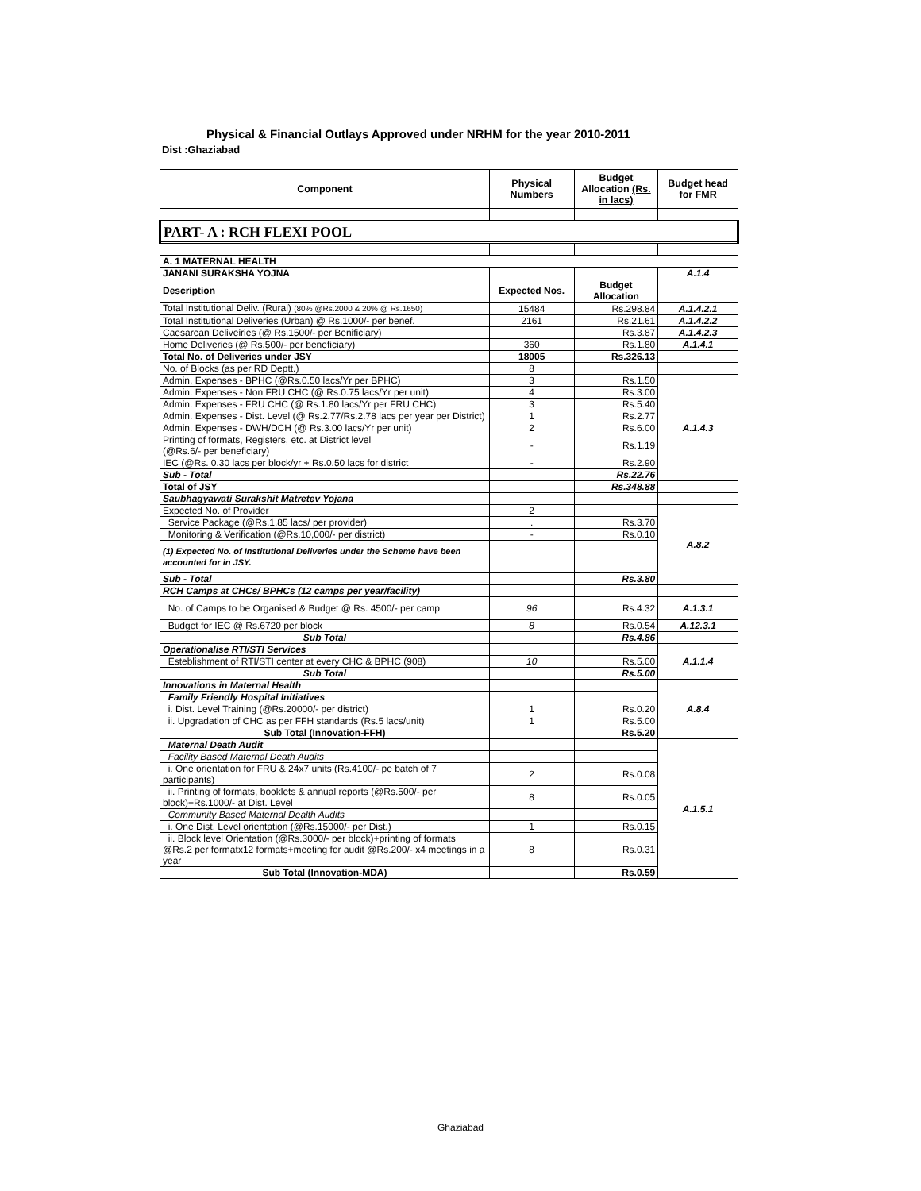Physical & Financial Outlays Approved under NRHM for the year 2010-2011
Dist :Ghaziabad
| Component | Physical Numbers | Budget Allocation (Rs. in lacs) | Budget head for FMR |
| --- | --- | --- | --- |
| PART- A : RCH FLEXI POOL | | | |
| A. 1 MATERNAL HEALTH | | | |
| JANANI SURAKSHA YOJNA | | | A.1.4 |
| Description | Expected Nos. | Budget Allocation | |
| Total Institutional Deliv. (Rural) (80% @Rs.2000 & 20% @ Rs.1650) | 15484 | Rs.298.84 | A.1.4.2.1 |
| Total Institutional Deliveries (Urban) @ Rs.1000/- per benef. | 2161 | Rs.21.61 | A.1.4.2.2 |
| Caesarean Deliveiries (@ Rs.1500/- per Benificiary) | | Rs.3.87 | A.1.4.2.3 |
| Home Deliveries (@ Rs.500/- per beneficiary) | 360 | Rs.1.80 | A.1.4.1 |
| Total No. of Deliveries under JSY | 18005 | Rs.326.13 | |
| No. of Blocks (as per RD Deptt.) | 8 | | |
| Admin. Expenses - BPHC (@Rs.0.50 lacs/Yr per BPHC) | 3 | Rs.1.50 | A.1.4.3 |
| Admin. Expenses - Non FRU CHC (@ Rs.0.75 lacs/Yr per unit) | 4 | Rs.3.00 | |
| Admin. Expenses - FRU CHC (@ Rs.1.80 lacs/Yr per FRU CHC) | 3 | Rs.5.40 | |
| Admin. Expenses - Dist. Level (@ Rs.2.77/Rs.2.78 lacs per year per District) | 1 | Rs.2.77 | |
| Admin. Expenses - DWH/DCH (@ Rs.3.00 lacs/Yr per unit) | 2 | Rs.6.00 | |
| Printing of formats, Registers, etc. at District level (@Rs.6/- per beneficiary) | - | Rs.1.19 | |
| IEC (@Rs. 0.30 lacs per block/yr + Rs.0.50 lacs for district | - | Rs.2.90 | |
| Sub - Total | | Rs.22.76 | |
| Total of JSY | | Rs.348.88 | |
| Saubhagyawati Surakshit Matretev Yojana | | | |
| Expected No. of Provider | 2 | | A.8.2 |
| Service Package (@Rs.1.85 lacs/ per provider) | . | Rs.3.70 | |
| Monitoring & Verification (@Rs.10,000/- per district) | - | Rs.0.10 | |
| (1) Expected No. of Institutional Deliveries under the Scheme have been accounted for in JSY. | | | |
| Sub - Total | | Rs.3.80 | |
| RCH Camps at CHCs/ BPHCs (12 camps per year/facility) | | | |
| No. of Camps to be Organised & Budget @ Rs. 4500/- per camp | 96 | Rs.4.32 | A.1.3.1 |
| Budget for IEC @ Rs.6720 per block | 8 | Rs.0.54 | A.12.3.1 |
| Sub Total | | Rs.4.86 | |
| Operationalise RTI/STI Services | | | A.1.1.4 |
| Esteblishment of RTI/STI center at every CHC & BPHC (908) | 10 | Rs.5.00 | |
| Sub Total | | Rs.5.00 | |
| Innovations in Maternal Health | | | A.8.4 |
| Family Friendly Hospital Initiatives | | | |
| i. Dist. Level Training (@Rs.20000/- per district) | 1 | Rs.0.20 | |
| ii. Upgradation of CHC as per FFH standards (Rs.5 lacs/unit) | 1 | Rs.5.00 | |
| Sub Total (Innovation-FFH) | | Rs.5.20 | |
| Maternal Death Audit | | | A.1.5.1 |
| Facility Based Maternal Death Audits | | | |
| i. One orientation for FRU & 24x7 units (Rs.4100/- pe batch of 7 participants) | 2 | Rs.0.08 | |
| ii. Printing of formats, booklets & annual reports (@Rs.500/- per block)+Rs.1000/- at Dist. Level | 8 | Rs.0.05 | |
| Community Based Maternal Dealth Audits | | | |
| i. One Dist. Level orientation (@Rs.15000/- per Dist.) | 1 | Rs.0.15 | |
| ii. Block level Orientation (@Rs.3000/- per block)+printing of formats @Rs.2 per formatx12 formats+meeting for audit @Rs.200/- x4 meetings in a year | 8 | Rs.0.31 | |
| Sub Total (Innovation-MDA) | | Rs.0.59 | |
Ghaziabad